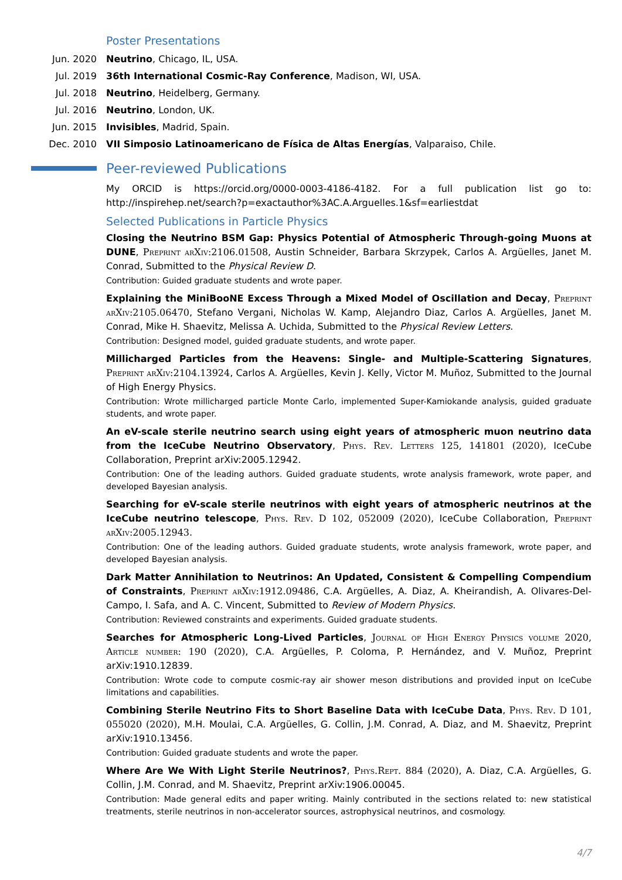Poster Presentations
Jun. 2020 Neutrino, Chicago, IL, USA.
Jul. 2019 36th International Cosmic-Ray Conference, Madison, WI, USA.
Jul. 2018 Neutrino, Heidelberg, Germany.
Jul. 2016 Neutrino, London, UK.
Jun. 2015 Invisibles, Madrid, Spain.
Dec. 2010 VII Simposio Latinoamericano de Física de Altas Energías, Valparaiso, Chile.
Peer-reviewed Publications
My ORCID is https://orcid.org/0000-0003-4186-4182. For a full publication list go to: http://inspirehep.net/search?p=exactauthor%3AC.A.Arguelles.1&sf=earliestdat
Selected Publications in Particle Physics
Closing the Neutrino BSM Gap: Physics Potential of Atmospheric Through-going Muons at DUNE, Preprint arXiv:2106.01508, Austin Schneider, Barbara Skrzypek, Carlos A. Argüelles, Janet M. Conrad, Submitted to the Physical Review D.
Contribution: Guided graduate students and wrote paper.
Explaining the MiniBooNE Excess Through a Mixed Model of Oscillation and Decay, Preprint arXiv:2105.06470, Stefano Vergani, Nicholas W. Kamp, Alejandro Diaz, Carlos A. Argüelles, Janet M. Conrad, Mike H. Shaevitz, Melissa A. Uchida, Submitted to the Physical Review Letters.
Contribution: Designed model, guided graduate students, and wrote paper.
Millicharged Particles from the Heavens: Single- and Multiple-Scattering Signatures, Preprint arXiv:2104.13924, Carlos A. Argüelles, Kevin J. Kelly, Victor M. Muñoz, Submitted to the Journal of High Energy Physics.
Contribution: Wrote millicharged particle Monte Carlo, implemented Super-Kamiokande analysis, guided graduate students, and wrote paper.
An eV-scale sterile neutrino search using eight years of atmospheric muon neutrino data from the IceCube Neutrino Observatory, Phys. Rev. Letters 125, 141801 (2020), IceCube Collaboration, Preprint arXiv:2005.12942.
Contribution: One of the leading authors. Guided graduate students, wrote analysis framework, wrote paper, and developed Bayesian analysis.
Searching for eV-scale sterile neutrinos with eight years of atmospheric neutrinos at the IceCube neutrino telescope, Phys. Rev. D 102, 052009 (2020), IceCube Collaboration, Preprint arXiv:2005.12943.
Contribution: One of the leading authors. Guided graduate students, wrote analysis framework, wrote paper, and developed Bayesian analysis.
Dark Matter Annihilation to Neutrinos: An Updated, Consistent & Compelling Compendium of Constraints, Preprint arXiv:1912.09486, C.A. Argüelles, A. Diaz, A. Kheirandish, A. Olivares-Del-Campo, I. Safa, and A. C. Vincent, Submitted to Review of Modern Physics.
Contribution: Reviewed constraints and experiments. Guided graduate students.
Searches for Atmospheric Long-Lived Particles, Journal of High Energy Physics volume 2020, Article number: 190 (2020), C.A. Argüelles, P. Coloma, P. Hernández, and V. Muñoz, Preprint arXiv:1910.12839.
Contribution: Wrote code to compute cosmic-ray air shower meson distributions and provided input on IceCube limitations and capabilities.
Combining Sterile Neutrino Fits to Short Baseline Data with IceCube Data, Phys. Rev. D 101, 055020 (2020), M.H. Moulai, C.A. Argüelles, G. Collin, J.M. Conrad, A. Diaz, and M. Shaevitz, Preprint arXiv:1910.13456.
Contribution: Guided graduate students and wrote the paper.
Where Are We With Light Sterile Neutrinos?, Phys.Rept. 884 (2020), A. Diaz, C.A. Argüelles, G. Collin, J.M. Conrad, and M. Shaevitz, Preprint arXiv:1906.00045.
Contribution: Made general edits and paper writing. Mainly contributed in the sections related to: new statistical treatments, sterile neutrinos in non-accelerator sources, astrophysical neutrinos, and cosmology.
4/7